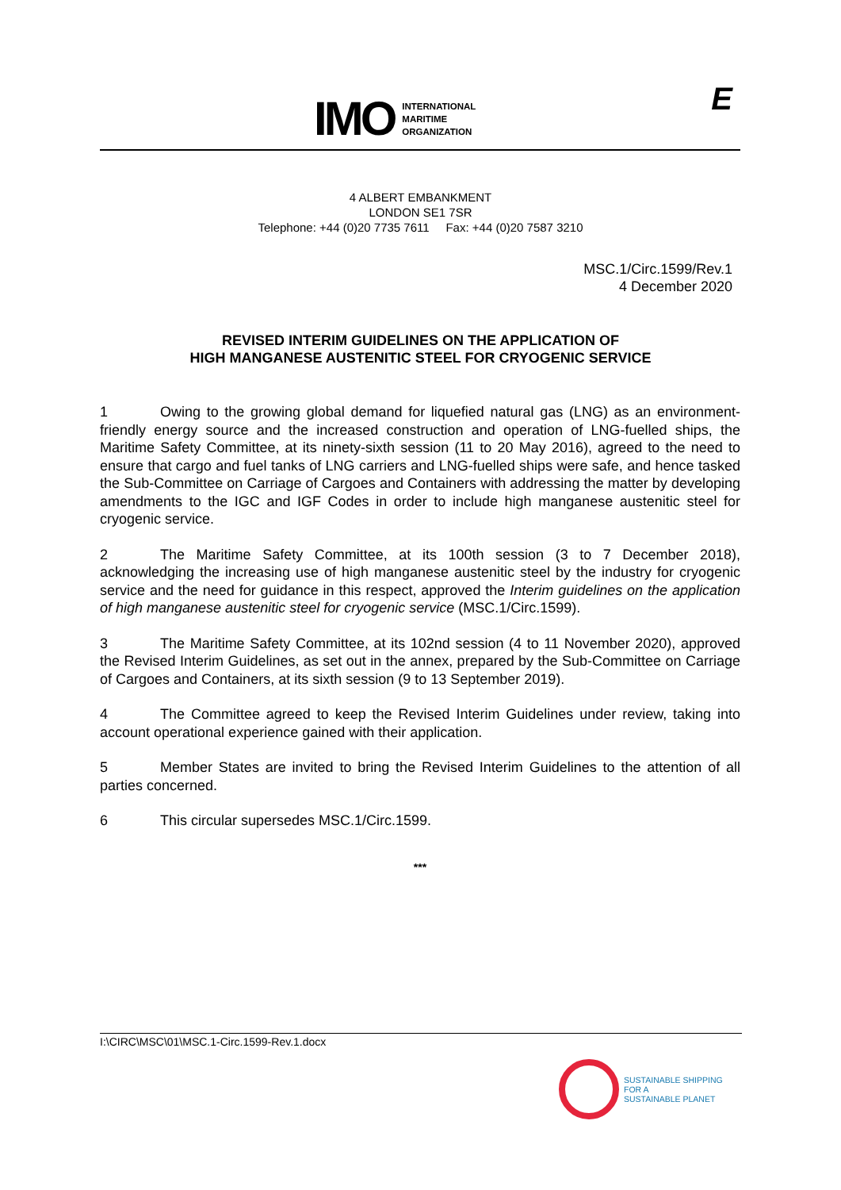IMO
INTERNATIONAL
MARITIME
ORGANIZATION
E
4 ALBERT EMBANKMENT
LONDON SE1 7SR
Telephone: +44 (0)20 7735 7611 Fax: +44 (0)20 7587 3210
MSC.1/Circ.1599/Rev.1
4 December 2020
REVISED INTERIM GUIDELINES ON THE APPLICATION OF
HIGH MANGANESE AUSTENITIC STEEL FOR CRYOGENIC SERVICE
1 Owing to the growing global demand for liquefied natural gas (LNG) as an environment-friendly energy source and the increased construction and operation of LNG-fuelled ships, the Maritime Safety Committee, at its ninety-sixth session (11 to 20 May 2016), agreed to the need to ensure that cargo and fuel tanks of LNG carriers and LNG-fuelled ships were safe, and hence tasked the Sub-Committee on Carriage of Cargoes and Containers with addressing the matter by developing amendments to the IGC and IGF Codes in order to include high manganese austenitic steel for cryogenic service.
2 The Maritime Safety Committee, at its 100th session (3 to 7 December 2018), acknowledging the increasing use of high manganese austenitic steel by the industry for cryogenic service and the need for guidance in this respect, approved the Interim guidelines on the application of high manganese austenitic steel for cryogenic service (MSC.1/Circ.1599).
3 The Maritime Safety Committee, at its 102nd session (4 to 11 November 2020), approved the Revised Interim Guidelines, as set out in the annex, prepared by the Sub-Committee on Carriage of Cargoes and Containers, at its sixth session (9 to 13 September 2019).
4 The Committee agreed to keep the Revised Interim Guidelines under review, taking into account operational experience gained with their application.
5 Member States are invited to bring the Revised Interim Guidelines to the attention of all parties concerned.
6 This circular supersedes MSC.1/Circ.1599.
***
I:\CIRC\MSC\01\MSC.1-Circ.1599-Rev.1.docx
SUSTAINABLE SHIPPING
FOR A
SUSTAINABLE PLANET